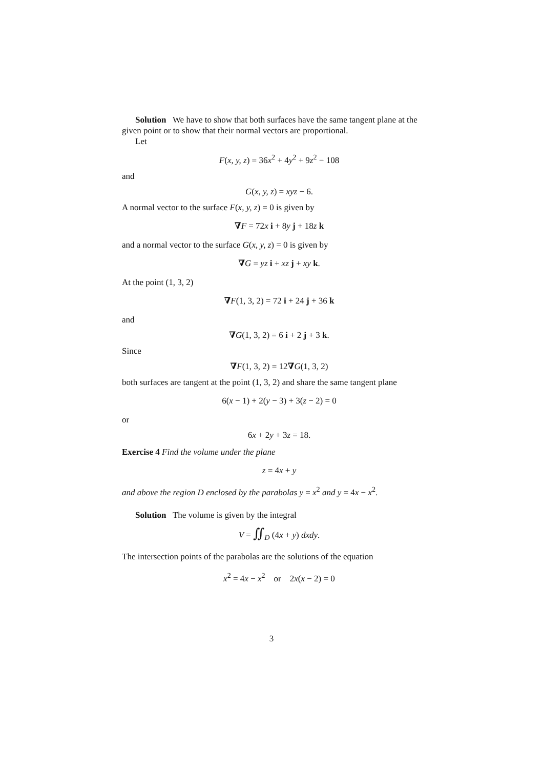Solution We have to show that both surfaces have the same tangent plane at the given point or to show that their normal vectors are proportional.
Let
F(x, y, z) = 36x<sup>2</sup> + 4y<sup>2</sup> + 9z<sup>2</sup> − 108
and
G(x, y, z) = xyz − 6.
A normal vector to the surface F(x, y, z) = 0 is given by
∇F = 72x i + 8y j + 18z k
and a normal vector to the surface G(x, y, z) = 0 is given by
∇G = yz i + xz j + xy k.
At the point (1, 3, 2)
∇F(1, 3, 2) = 72 i + 24 j + 36 k
and
∇G(1, 3, 2) = 6 i + 2 j + 3 k.
Since
∇F(1, 3, 2) = 12∇G(1, 3, 2)
both surfaces are tangent at the point (1, 3, 2) and share the same tangent plane
6(x − 1) + 2(y − 3) + 3(z − 2) = 0
or
6x + 2y + 3z = 18.
Exercise 4 Find the volume under the plane
z = 4x + y
and above the region D enclosed by the parabolas y = x<sup>2</sup> and y = 4x − x<sup>2</sup>.
Solution The volume is given by the integral
V = ∬<sub>D</sub> (4x + y) dxdy.
The intersection points of the parabolas are the solutions of the equation
x<sup>2</sup> = 4x − x<sup>2</sup> or 2x(x − 2) = 0
3